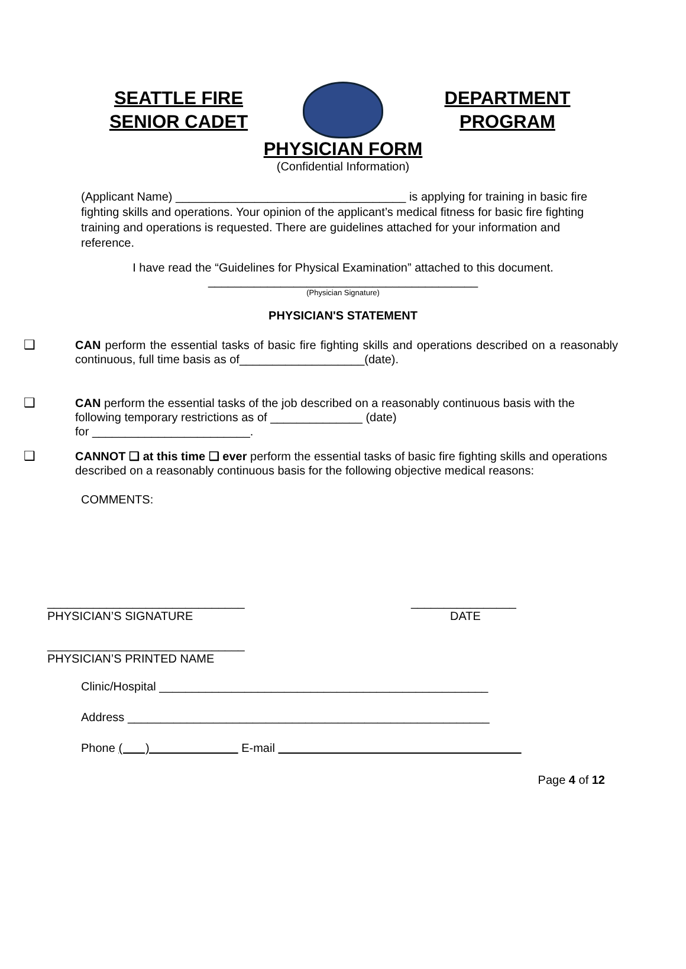SEATTLE FIRE
SENIOR CADET
DEPARTMENT
PROGRAM
PHYSICIAN FORM
(Confidential Information)
(Applicant Name) ___________________________________ is applying for training in basic fire fighting skills and operations. Your opinion of the applicant’s medical fitness for basic fire fighting training and operations is requested. There are guidelines attached for your information and reference.
I have read the “Guidelines for Physical Examination” attached to this document.
_________________________________________
(Physician Signature)
PHYSICIAN'S STATEMENT
❑ CAN perform the essential tasks of basic fire fighting skills and operations described on a reasonably continuous, full time basis as of___________________(date).
❑ CAN perform the essential tasks of the job described on a reasonably continuous basis with the following temporary restrictions as of ______________ (date)
for ________________________.
❑ CANNOT ❑ at this time ❑ ever perform the essential tasks of basic fire fighting skills and operations described on a reasonably continuous basis for the following objective medical reasons:
COMMENTS:
______________________________
PHYSICIAN’S SIGNATURE
________________
DATE
______________________________
PHYSICIAN’S PRINTED NAME
Clinic/Hospital __________________________________________________
Address _______________________________________________________
Phone ( ) E-mail
Page 4 of 12